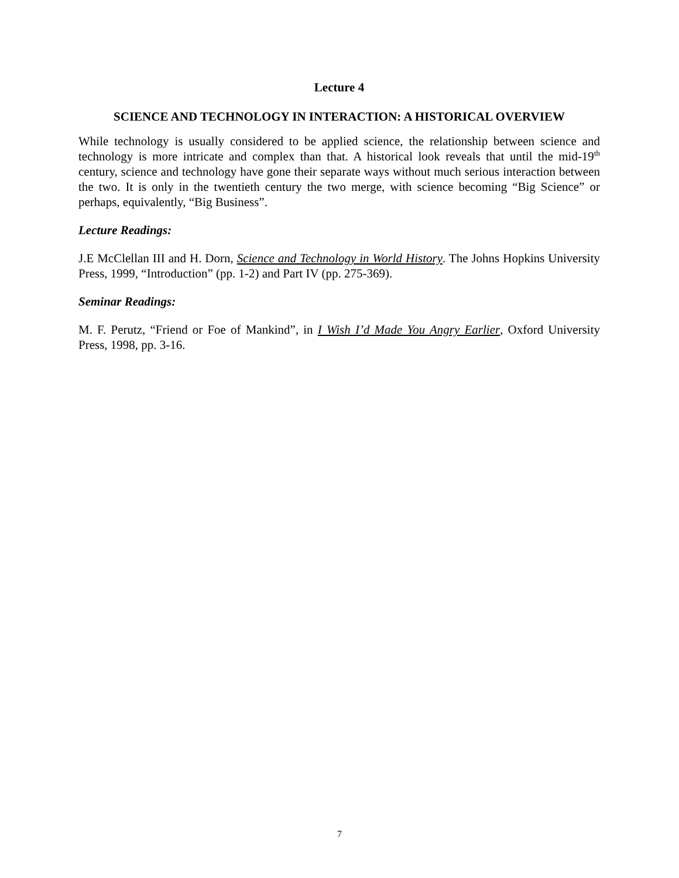Lecture 4
SCIENCE AND TECHNOLOGY IN INTERACTION: A HISTORICAL OVERVIEW
While technology is usually considered to be applied science, the relationship between science and technology is more intricate and complex than that. A historical look reveals that until the mid-19<sup>th</sup> century, science and technology have gone their separate ways without much serious interaction between the two. It is only in the twentieth century the two merge, with science becoming “Big Science” or perhaps, equivalently, “Big Business”.
Lecture Readings:
J.E McClellan III and H. Dorn, Science and Technology in World History. The Johns Hopkins University Press, 1999, “Introduction” (pp. 1-2) and Part IV (pp. 275-369).
Seminar Readings:
M. F. Perutz, “Friend or Foe of Mankind”, in I Wish I’d Made You Angry Earlier, Oxford University Press, 1998, pp. 3-16.
7